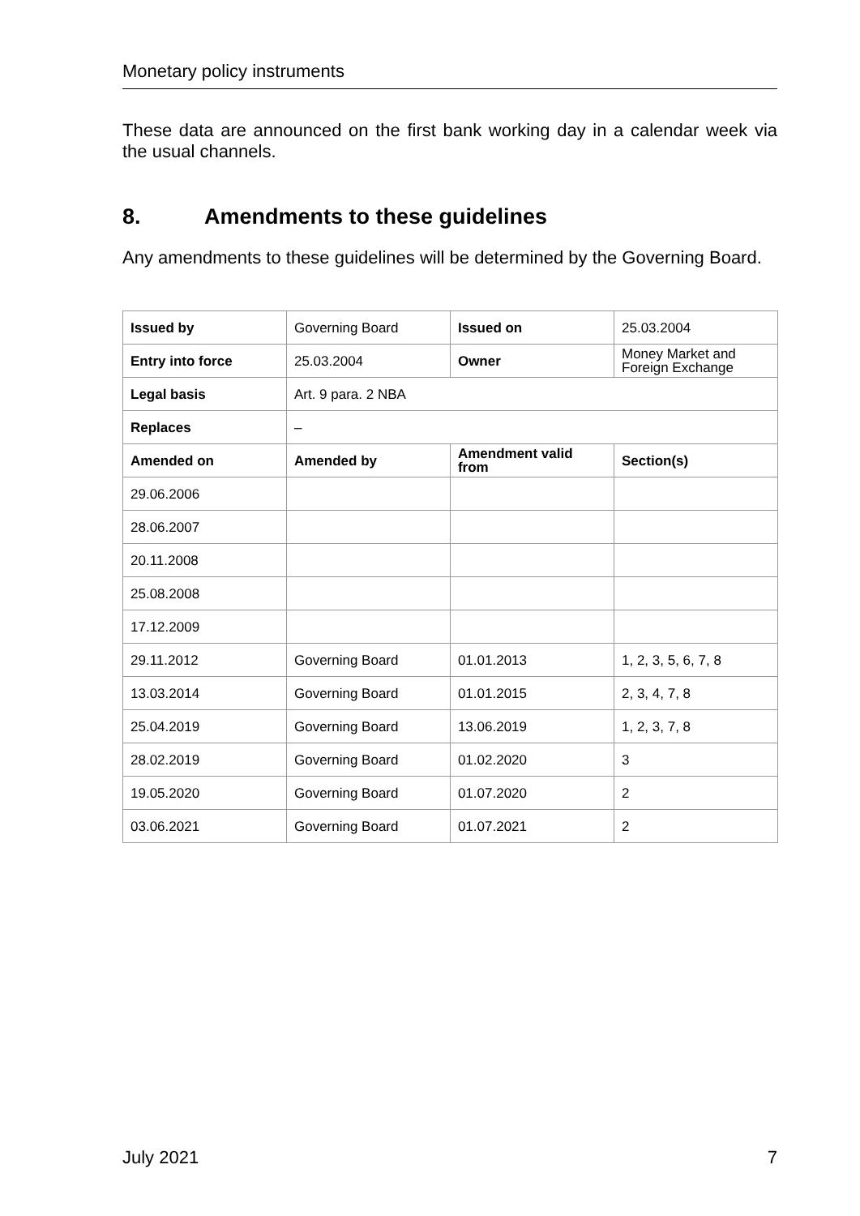Monetary policy instruments
These data are announced on the first bank working day in a calendar week via the usual channels.
8. Amendments to these guidelines
Any amendments to these guidelines will be determined by the Governing Board.
| Issued by | Governing Board | Issued on | 25.03.2004 |
| Entry into force | 25.03.2004 | Owner | Money Market and Foreign Exchange |
| Legal basis | Art. 9 para. 2 NBA | | |
| Replaces | – | | |
| Amended on | Amended by | Amendment valid from | Section(s) |
| 29.06.2006 | | | |
| 28.06.2007 | | | |
| 20.11.2008 | | | |
| 25.08.2008 | | | |
| 17.12.2009 | | | |
| 29.11.2012 | Governing Board | 01.01.2013 | 1, 2, 3, 5, 6, 7, 8 |
| 13.03.2014 | Governing Board | 01.01.2015 | 2, 3, 4, 7, 8 |
| 25.04.2019 | Governing Board | 13.06.2019 | 1, 2, 3, 7, 8 |
| 28.02.2019 | Governing Board | 01.02.2020 | 3 |
| 19.05.2020 | Governing Board | 01.07.2020 | 2 |
| 03.06.2021 | Governing Board | 01.07.2021 | 2 |
July 2021 7